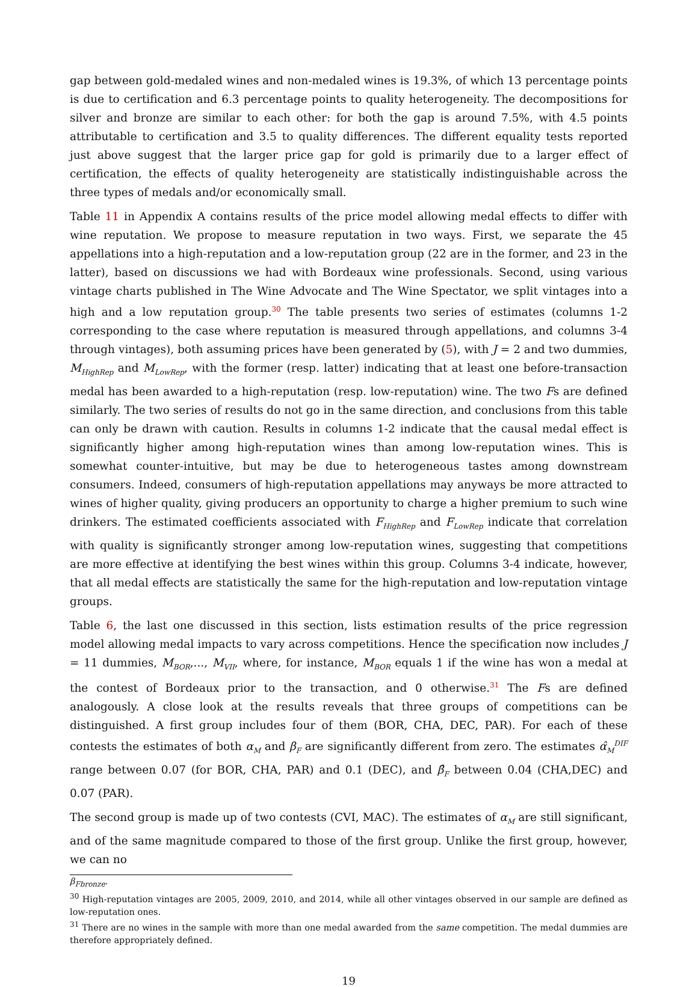gap between gold-medaled wines and non-medaled wines is 19.3%, of which 13 percentage points is due to certification and 6.3 percentage points to quality heterogeneity. The decompositions for silver and bronze are similar to each other: for both the gap is around 7.5%, with 4.5 points attributable to certification and 3.5 to quality differences. The different equality tests reported just above suggest that the larger price gap for gold is primarily due to a larger effect of certification, the effects of quality heterogeneity are statistically indistinguishable across the three types of medals and/or economically small.
Table 11 in Appendix A contains results of the price model allowing medal effects to differ with wine reputation. We propose to measure reputation in two ways. First, we separate the 45 appellations into a high-reputation and a low-reputation group (22 are in the former, and 23 in the latter), based on discussions we had with Bordeaux wine professionals. Second, using various vintage charts published in The Wine Advocate and The Wine Spectator, we split vintages into a high and a low reputation group.<sup>30</sup> The table presents two series of estimates (columns 1-2 corresponding to the case where reputation is measured through appellations, and columns 3-4 through vintages), both assuming prices have been generated by (5), with J = 2 and two dummies, M<sub>HighRep</sub> and M<sub>LowRep</sub>, with the former (resp. latter) indicating that at least one before-transaction medal has been awarded to a high-reputation (resp. low-reputation) wine. The two Fs are defined similarly. The two series of results do not go in the same direction, and conclusions from this table can only be drawn with caution. Results in columns 1-2 indicate that the causal medal effect is significantly higher among high-reputation wines than among low-reputation wines. This is somewhat counter-intuitive, but may be due to heterogeneous tastes among downstream consumers. Indeed, consumers of high-reputation appellations may anyways be more attracted to wines of higher quality, giving producers an opportunity to charge a higher premium to such wine drinkers. The estimated coefficients associated with F<sub>HighRep</sub> and F<sub>LowRep</sub> indicate that correlation with quality is significantly stronger among low-reputation wines, suggesting that competitions are more effective at identifying the best wines within this group. Columns 3-4 indicate, however, that all medal effects are statistically the same for the high-reputation and low-reputation vintage groups.
Table 6, the last one discussed in this section, lists estimation results of the price regression model allowing medal impacts to vary across competitions. Hence the specification now includes J = 11 dummies, M<sub>BOR</sub>,..., M<sub>VII</sub>, where, for instance, M<sub>BOR</sub> equals 1 if the wine has won a medal at the contest of Bordeaux prior to the transaction, and 0 otherwise.<sup>31</sup> The Fs are defined analogously. A close look at the results reveals that three groups of competitions can be distinguished. A first group includes four of them (BOR, CHA, DEC, PAR). For each of these contests the estimates of both α<sub>M</sub> and β<sub>F</sub> are significantly different from zero. The estimates α̂<sub>M</sub><sup>DIF</sup> range between 0.07 (for BOR, CHA, PAR) and 0.1 (DEC), and β̂<sub>F</sub> between 0.04 (CHA,DEC) and 0.07 (PAR).
The second group is made up of two contests (CVI, MAC). The estimates of α<sub>M</sub> are still significant, and of the same magnitude compared to those of the first group. Unlike the first group, however, we can no
β<sub>Fbronze</sub>.
<sup>30</sup> High-reputation vintages are 2005, 2009, 2010, and 2014, while all other vintages observed in our sample are defined as low-reputation ones.
<sup>31</sup> There are no wines in the sample with more than one medal awarded from the same competition. The medal dummies are therefore appropriately defined.
19